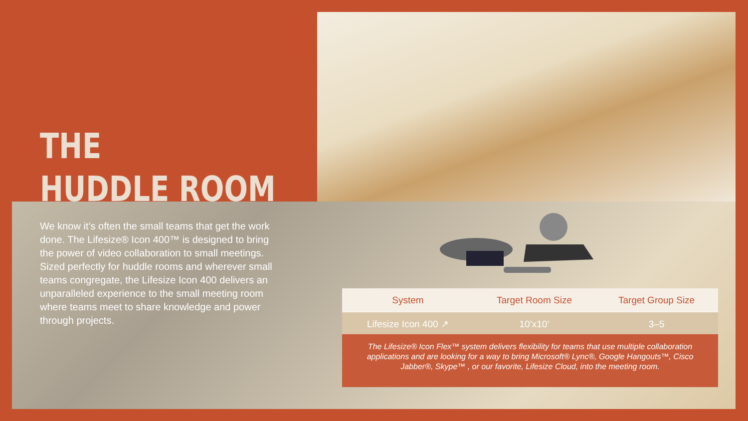THE
HUDDLE ROOM
We know it’s often the small teams that get the work done. The Lifesize® Icon 400™ is designed to bring the power of video collaboration to small meetings. Sized perfectly for huddle rooms and wherever small teams congregate, the Lifesize Icon 400 delivers an unparalleled experience to the small meeting room where teams meet to share knowledge and power through projects.
| System | Target Room Size | Target Group Size |
| --- | --- | --- |
| Lifesize Icon 400 ↗ | 10’x10’ | 3–5 |
The Lifesize® Icon Flex™ system delivers flexibility for teams that use multiple collaboration applications and are looking for a way to bring Microsoft® Lync®, Google Hangouts™, Cisco Jabber®, Skype™ , or our favorite, Lifesize Cloud, into the meeting room.